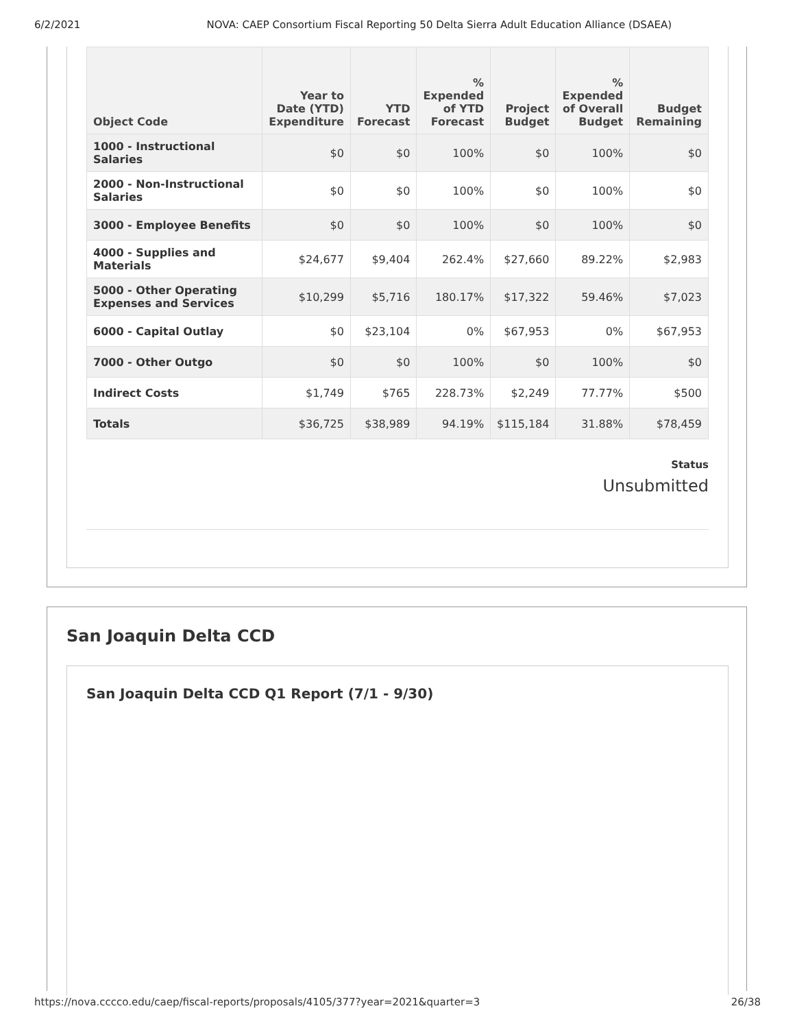6/2/2021 NOVA: CAEP Consortium Fiscal Reporting 50 Delta Sierra Adult Education Alliance (DSAEA)
| Object Code | Year to Date (YTD) Expenditure | YTD Forecast | % Expended of YTD Forecast | Project Budget | % Expended of Overall Budget | Budget Remaining |
| --- | --- | --- | --- | --- | --- | --- |
| 1000 - Instructional Salaries | $0 | $0 | 100% | $0 | 100% | $0 |
| 2000 - Non-Instructional Salaries | $0 | $0 | 100% | $0 | 100% | $0 |
| 3000 - Employee Benefits | $0 | $0 | 100% | $0 | 100% | $0 |
| 4000 - Supplies and Materials | $24,677 | $9,404 | 262.4% | $27,660 | 89.22% | $2,983 |
| 5000 - Other Operating Expenses and Services | $10,299 | $5,716 | 180.17% | $17,322 | 59.46% | $7,023 |
| 6000 - Capital Outlay | $0 | $23,104 | 0% | $67,953 | 0% | $67,953 |
| 7000 - Other Outgo | $0 | $0 | 100% | $0 | 100% | $0 |
| Indirect Costs | $1,749 | $765 | 228.73% | $2,249 | 77.77% | $500 |
| Totals | $36,725 | $38,989 | 94.19% | $115,184 | 31.88% | $78,459 |
Status
Unsubmitted
San Joaquin Delta CCD
San Joaquin Delta CCD Q1 Report (7/1 - 9/30)
https://nova.cccco.edu/caep/fiscal-reports/proposals/4105/377?year=2021&quarter=3 26/38